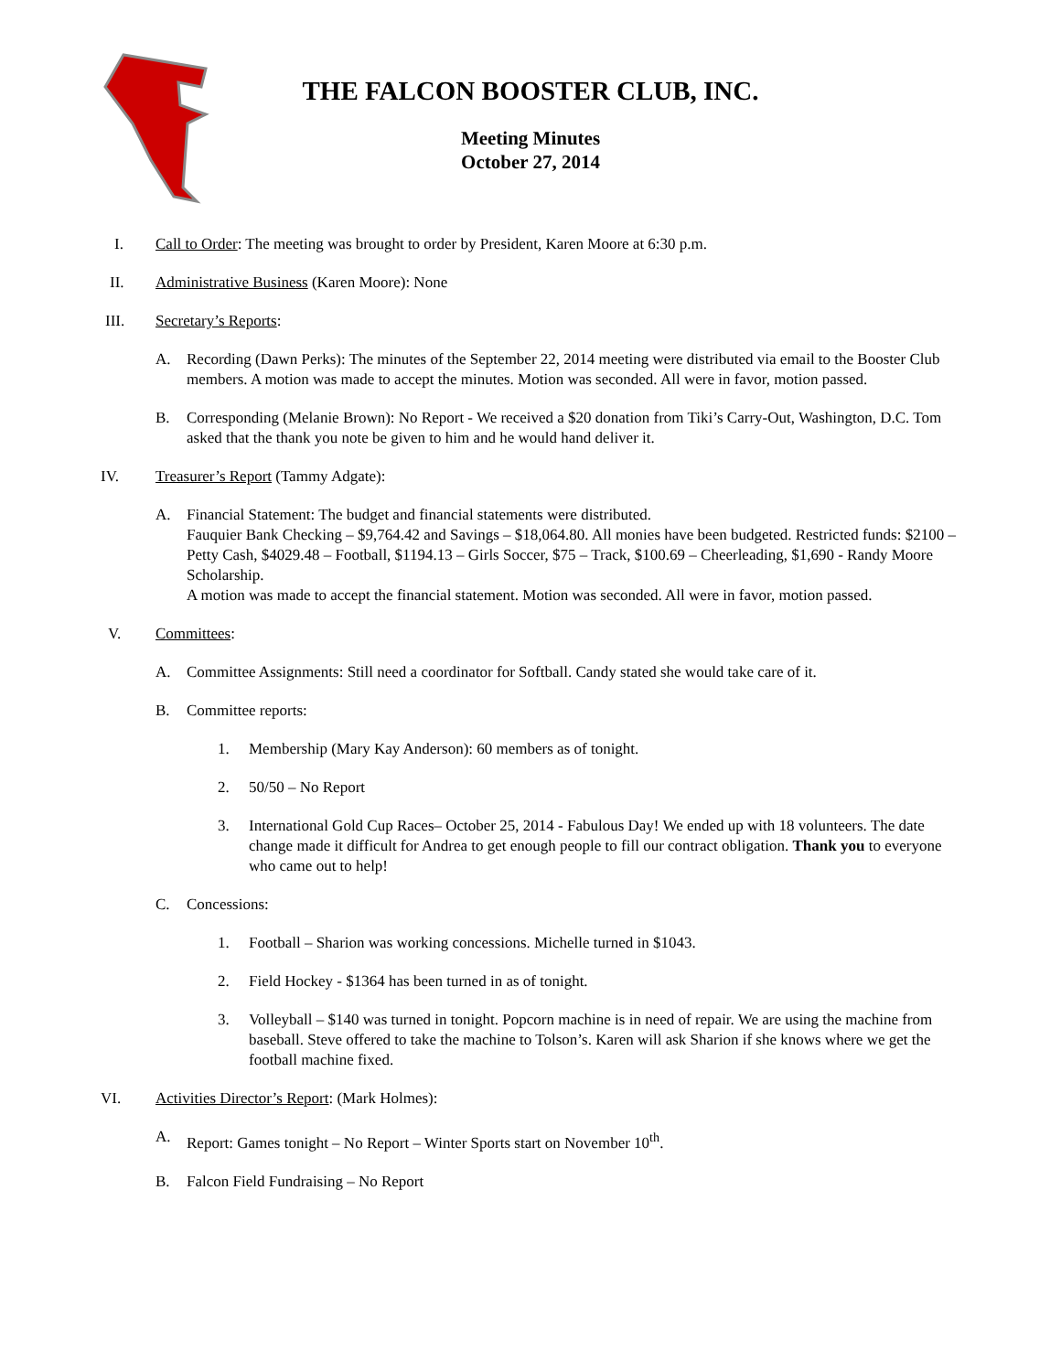THE FALCON BOOSTER CLUB, INC.
Meeting Minutes
October 27, 2014
I. Call to Order: The meeting was brought to order by President, Karen Moore at 6:30 p.m.
II. Administrative Business (Karen Moore): None
III. Secretary’s Reports:
A. Recording (Dawn Perks): The minutes of the September 22, 2014 meeting were distributed via email to the Booster Club members. A motion was made to accept the minutes. Motion was seconded. All were in favor, motion passed.
B. Corresponding (Melanie Brown): No Report - We received a $20 donation from Tiki’s Carry-Out, Washington, D.C. Tom asked that the thank you note be given to him and he would hand deliver it.
IV. Treasurer’s Report (Tammy Adgate):
A. Financial Statement: The budget and financial statements were distributed.
Fauquier Bank Checking – $9,764.42 and Savings – $18,064.80. All monies have been budgeted. Restricted funds: $2100 – Petty Cash, $4029.48 – Football, $1194.13 – Girls Soccer, $75 – Track, $100.69 – Cheerleading, $1,690 - Randy Moore Scholarship.
A motion was made to accept the financial statement. Motion was seconded. All were in favor, motion passed.
V. Committees:
A. Committee Assignments: Still need a coordinator for Softball. Candy stated she would take care of it.
B. Committee reports:
1. Membership (Mary Kay Anderson): 60 members as of tonight.
2. 50/50 – No Report
3. International Gold Cup Races– October 25, 2014 - Fabulous Day! We ended up with 18 volunteers. The date change made it difficult for Andrea to get enough people to fill our contract obligation. Thank you to everyone who came out to help!
C. Concessions:
1. Football – Sharion was working concessions. Michelle turned in $1043.
2. Field Hockey - $1364 has been turned in as of tonight.
3. Volleyball – $140 was turned in tonight. Popcorn machine is in need of repair. We are using the machine from baseball. Steve offered to take the machine to Tolson’s. Karen will ask Sharion if she knows where we get the football machine fixed.
VI. Activities Director’s Report: (Mark Holmes):
A. Report: Games tonight – No Report – Winter Sports start on November 10<sup>th</sup>.
B. Falcon Field Fundraising – No Report